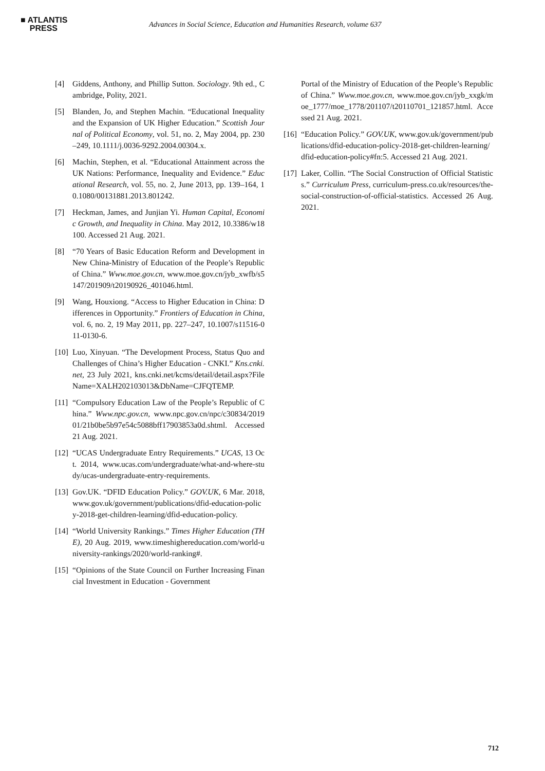■ ATLANTIS
PRESS
Advances in Social Science, Education and Humanities Research, volume 637
[4] Giddens, Anthony, and Phillip Sutton. Sociology. 9th ed., Cambridge, Polity, 2021.
[5] Blanden, Jo, and Stephen Machin. “Educational Inequality and the Expansion of UK Higher Education.” Scottish Journal of Political Economy, vol. 51, no. 2, May 2004, pp. 230–249, 10.1111/j.0036-9292.2004.00304.x.
[6] Machin, Stephen, et al. “Educational Attainment across the UK Nations: Performance, Inequality and Evidence.” Educational Research, vol. 55, no. 2, June 2013, pp. 139–164, 10.1080/00131881.2013.801242.
[7] Heckman, James, and Junjian Yi. Human Capital, Economic Growth, and Inequality in China. May 2012, 10.3386/w18100. Accessed 21 Aug. 2021.
[8] “70 Years of Basic Education Reform and Development in New China-Ministry of Education of the People’s Republic of China.” Www.moe.gov.cn, www.moe.gov.cn/jyb_xwfb/s5147/201909/t20190926_401046.html.
[9] Wang, Houxiong. “Access to Higher Education in China: Differences in Opportunity.” Frontiers of Education in China, vol. 6, no. 2, 19 May 2011, pp. 227–247, 10.1007/s11516-011-0130-6.
[10] Luo, Xinyuan. “The Development Process, Status Quo and Challenges of China’s Higher Education - CNKI.” Kns.cnki.net, 23 July 2021, kns.cnki.net/kcms/detail/detail.aspx?FileName=XALH202103013&DbName=CJFQTEMP.
[11] “Compulsory Education Law of the People’s Republic of China.” Www.npc.gov.cn, www.npc.gov.cn/npc/c30834/201901/21b0be5b97e54c5088bff17903853a0d.shtml. Accessed 21 Aug. 2021.
[12] “UCAS Undergraduate Entry Requirements.” UCAS, 13 Oct. 2014, www.ucas.com/undergraduate/what-and-where-study/ucas-undergraduate-entry-requirements.
[13] Gov.UK. “DFID Education Policy.” GOV.UK, 6 Mar. 2018, www.gov.uk/government/publications/dfid-education-policy-2018-get-children-learning/dfid-education-policy.
[14] “World University Rankings.” Times Higher Education (THE), 20 Aug. 2019, www.timeshighereducation.com/world-university-rankings/2020/world-ranking#.
[15] “Opinions of the State Council on Further Increasing Financial Investment in Education - Government
Portal of the Ministry of Education of the People’s Republic of China.” Www.moe.gov.cn, www.moe.gov.cn/jyb_xxgk/moe_1777/moe_1778/201107/t20110701_121857.html. Accessed 21 Aug. 2021.
[16] “Education Policy.” GOV.UK, www.gov.uk/government/publications/dfid-education-policy-2018-get-children-learning/dfid-education-policy#fn:5. Accessed 21 Aug. 2021.
[17] Laker, Collin. “The Social Construction of Official Statistics.” Curriculum Press, curriculum-press.co.uk/resources/the-social-construction-of-official-statistics. Accessed 26 Aug. 2021.
712